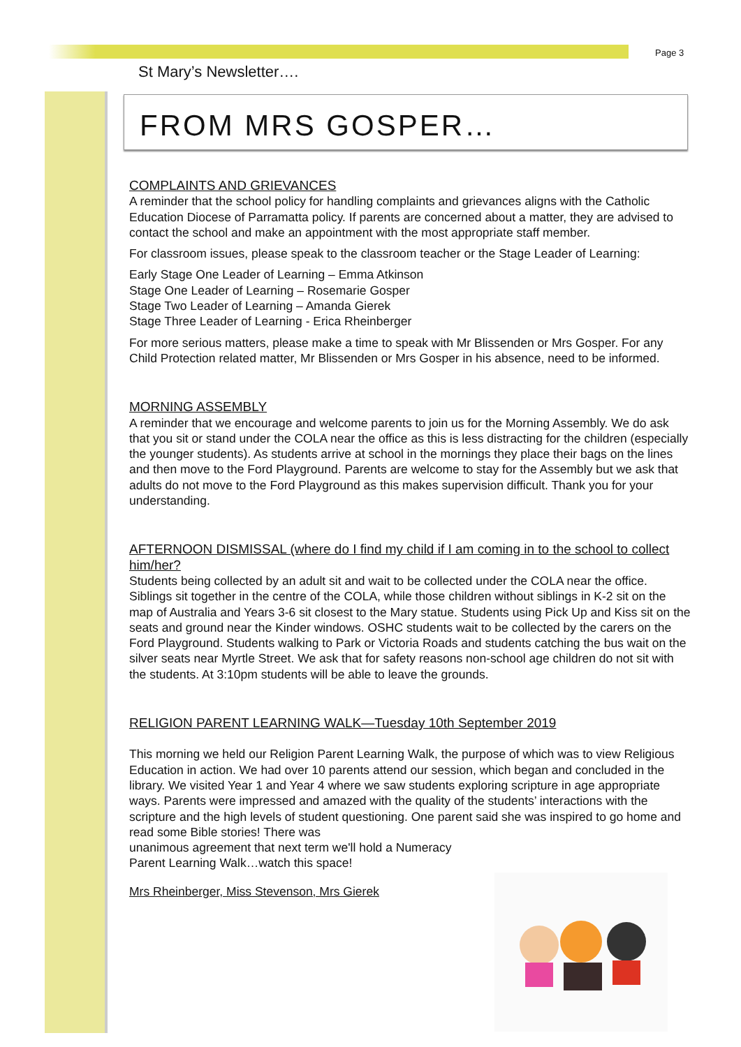Page 3
St Mary’s Newsletter….
FROM MRS GOSPER…
COMPLAINTS AND GRIEVANCES
A reminder that the school policy for handling complaints and grievances aligns with the Catholic Education Diocese of Parramatta policy. If parents are concerned about a matter, they are advised to contact the school and make an appointment with the most appropriate staff member.
For classroom issues, please speak to the classroom teacher or the Stage Leader of Learning:
Early Stage One Leader of Learning – Emma Atkinson
Stage One Leader of Learning – Rosemarie Gosper
Stage Two Leader of Learning – Amanda Gierek
Stage Three Leader of Learning - Erica Rheinberger
For more serious matters, please make a time to speak with Mr Blissenden or Mrs Gosper. For any Child Protection related matter, Mr Blissenden or Mrs Gosper in his absence, need to be informed.
MORNING ASSEMBLY
A reminder that we encourage and welcome parents to join us for the Morning Assembly. We do ask that you sit or stand under the COLA near the office as this is less distracting for the children (especially the younger students). As students arrive at school in the mornings they place their bags on the lines and then move to the Ford Playground. Parents are welcome to stay for the Assembly but we ask that adults do not move to the Ford Playground as this makes supervision difficult. Thank you for your understanding.
AFTERNOON DISMISSAL (where do I find my child if I am coming in to the school to collect him/her?
Students being collected by an adult sit and wait to be collected under the COLA near the office. Siblings sit together in the centre of the COLA, while those children without siblings in K-2 sit on the map of Australia and Years 3-6 sit closest to the Mary statue. Students using Pick Up and Kiss sit on the seats and ground near the Kinder windows. OSHC students wait to be collected by the carers on the Ford Playground. Students walking to Park or Victoria Roads and students catching the bus wait on the silver seats near Myrtle Street. We ask that for safety reasons non-school age children do not sit with the students. At 3:10pm students will be able to leave the grounds.
RELIGION PARENT LEARNING WALK—Tuesday 10th September 2019
This morning we held our Religion Parent Learning Walk, the purpose of which was to view Religious Education in action. We had over 10 parents attend our session, which began and concluded in the library. We visited Year 1 and Year 4 where we saw students exploring scripture in age appropriate ways. Parents were impressed and amazed with the quality of the students’ interactions with the scripture and the high levels of student questioning. One parent said she was inspired to go home and read some Bible stories! There was
unanimous agreement that next term we'll hold a Numeracy
Parent Learning Walk…watch this space!
Mrs Rheinberger, Miss Stevenson, Mrs Gierek